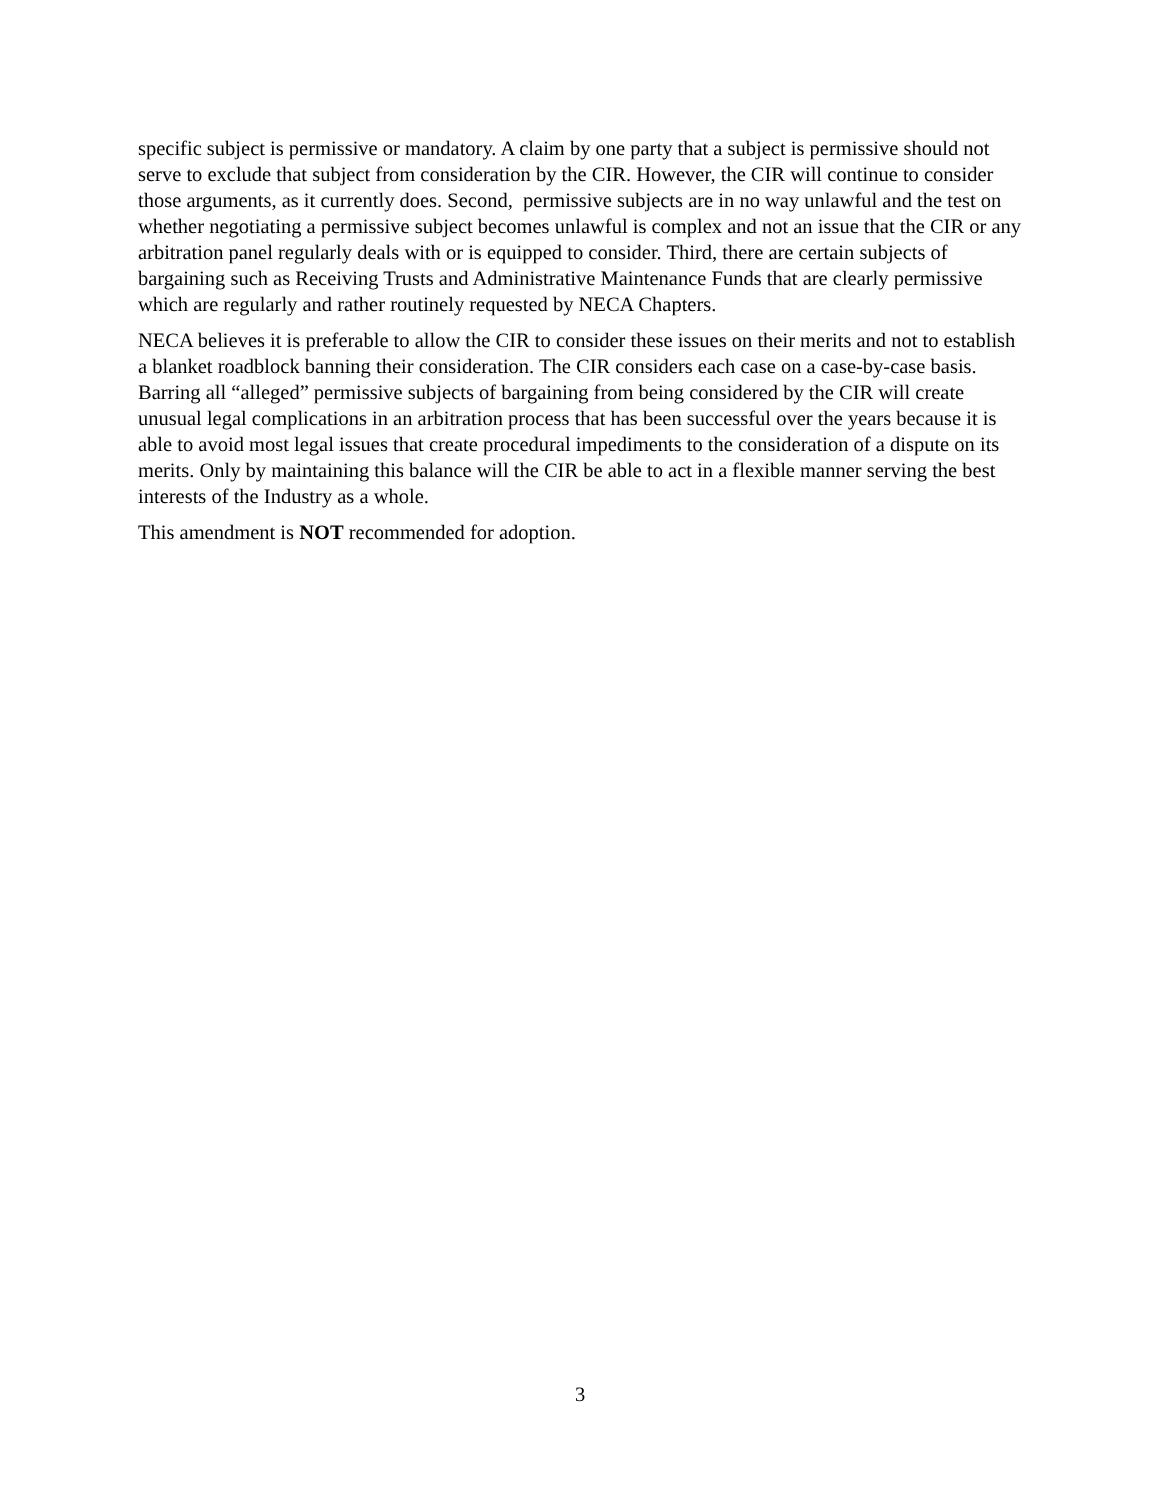specific subject is permissive or mandatory. A claim by one party that a subject is permissive should not serve to exclude that subject from consideration by the CIR. However, the CIR will continue to consider those arguments, as it currently does. Second, permissive subjects are in no way unlawful and the test on whether negotiating a permissive subject becomes unlawful is complex and not an issue that the CIR or any arbitration panel regularly deals with or is equipped to consider. Third, there are certain subjects of bargaining such as Receiving Trusts and Administrative Maintenance Funds that are clearly permissive which are regularly and rather routinely requested by NECA Chapters.
NECA believes it is preferable to allow the CIR to consider these issues on their merits and not to establish a blanket roadblock banning their consideration. The CIR considers each case on a case-by-case basis. Barring all “alleged” permissive subjects of bargaining from being considered by the CIR will create unusual legal complications in an arbitration process that has been successful over the years because it is able to avoid most legal issues that create procedural impediments to the consideration of a dispute on its merits. Only by maintaining this balance will the CIR be able to act in a flexible manner serving the best interests of the Industry as a whole.
This amendment is NOT recommended for adoption.
3